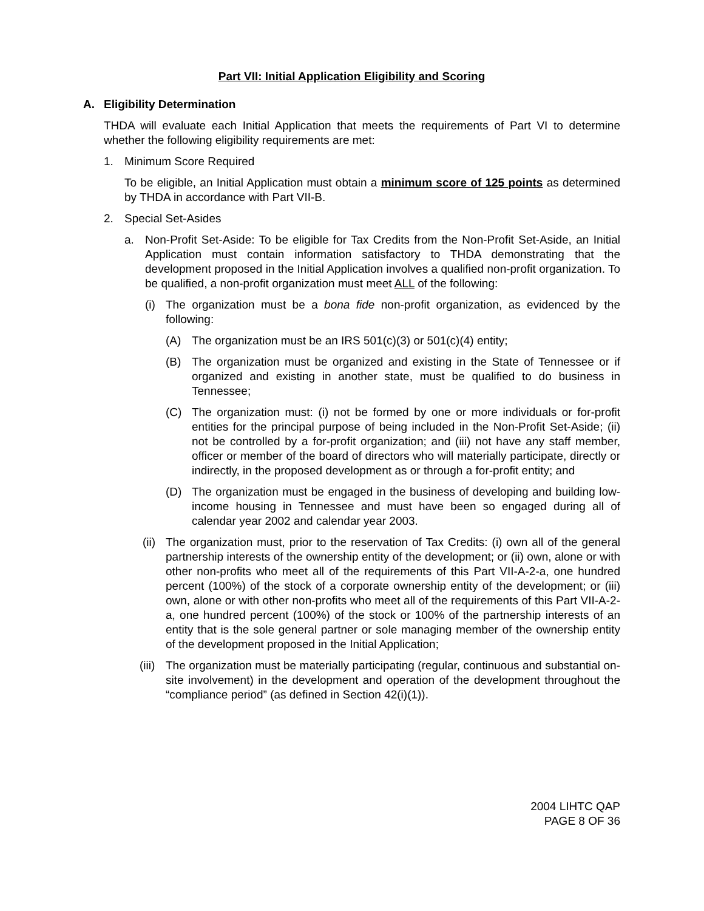Part VII: Initial Application Eligibility and Scoring
A. Eligibility Determination
THDA will evaluate each Initial Application that meets the requirements of Part VI to determine whether the following eligibility requirements are met:
1. Minimum Score Required
To be eligible, an Initial Application must obtain a minimum score of 125 points as determined by THDA in accordance with Part VII-B.
2. Special Set-Asides
a. Non-Profit Set-Aside: To be eligible for Tax Credits from the Non-Profit Set-Aside, an Initial Application must contain information satisfactory to THDA demonstrating that the development proposed in the Initial Application involves a qualified non-profit organization. To be qualified, a non-profit organization must meet ALL of the following:
(i) The organization must be a bona fide non-profit organization, as evidenced by the following:
(A) The organization must be an IRS 501(c)(3) or 501(c)(4) entity;
(B) The organization must be organized and existing in the State of Tennessee or if organized and existing in another state, must be qualified to do business in Tennessee;
(C) The organization must: (i) not be formed by one or more individuals or for-profit entities for the principal purpose of being included in the Non-Profit Set-Aside; (ii) not be controlled by a for-profit organization; and (iii) not have any staff member, officer or member of the board of directors who will materially participate, directly or indirectly, in the proposed development as or through a for-profit entity; and
(D) The organization must be engaged in the business of developing and building low-income housing in Tennessee and must have been so engaged during all of calendar year 2002 and calendar year 2003.
(ii) The organization must, prior to the reservation of Tax Credits: (i) own all of the general partnership interests of the ownership entity of the development; or (ii) own, alone or with other non-profits who meet all of the requirements of this Part VII-A-2-a, one hundred percent (100%) of the stock of a corporate ownership entity of the development; or (iii) own, alone or with other non-profits who meet all of the requirements of this Part VII-A-2-a, one hundred percent (100%) of the stock or 100% of the partnership interests of an entity that is the sole general partner or sole managing member of the ownership entity of the development proposed in the Initial Application;
(iii) The organization must be materially participating (regular, continuous and substantial on-site involvement) in the development and operation of the development throughout the “compliance period” (as defined in Section 42(i)(1)).
2004 LIHTC QAP
PAGE 8 OF 36